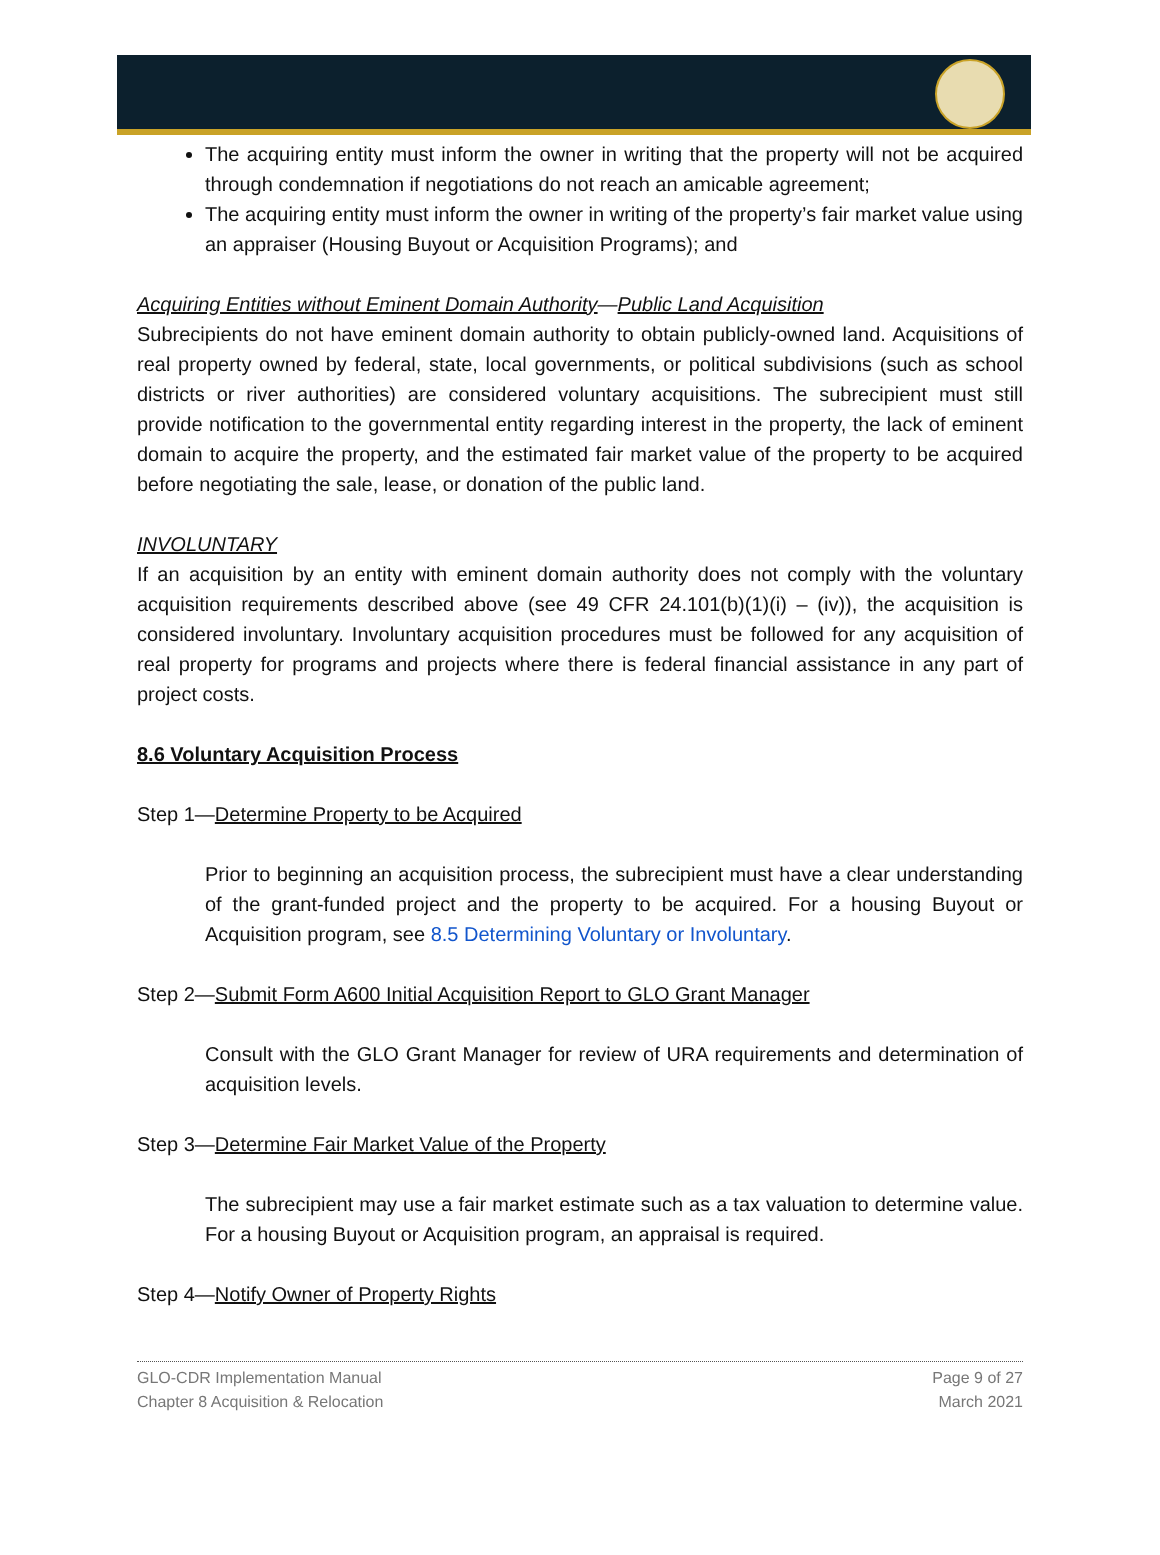The acquiring entity must inform the owner in writing that the property will not be acquired through condemnation if negotiations do not reach an amicable agreement;
The acquiring entity must inform the owner in writing of the property’s fair market value using an appraiser (Housing Buyout or Acquisition Programs); and
Acquiring Entities without Eminent Domain Authority—Public Land Acquisition
Subrecipients do not have eminent domain authority to obtain publicly-owned land. Acquisitions of real property owned by federal, state, local governments, or political subdivisions (such as school districts or river authorities) are considered voluntary acquisitions. The subrecipient must still provide notification to the governmental entity regarding interest in the property, the lack of eminent domain to acquire the property, and the estimated fair market value of the property to be acquired before negotiating the sale, lease, or donation of the public land.
INVOLUNTARY
If an acquisition by an entity with eminent domain authority does not comply with the voluntary acquisition requirements described above (see 49 CFR 24.101(b)(1)(i) – (iv)), the acquisition is considered involuntary. Involuntary acquisition procedures must be followed for any acquisition of real property for programs and projects where there is federal financial assistance in any part of project costs.
8.6 Voluntary Acquisition Process
Step 1—Determine Property to be Acquired
Prior to beginning an acquisition process, the subrecipient must have a clear understanding of the grant-funded project and the property to be acquired. For a housing Buyout or Acquisition program, see 8.5 Determining Voluntary or Involuntary.
Step 2—Submit Form A600 Initial Acquisition Report to GLO Grant Manager
Consult with the GLO Grant Manager for review of URA requirements and determination of acquisition levels.
Step 3—Determine Fair Market Value of the Property
The subrecipient may use a fair market estimate such as a tax valuation to determine value. For a housing Buyout or Acquisition program, an appraisal is required.
Step 4—Notify Owner of Property Rights
GLO-CDR Implementation Manual
Chapter 8 Acquisition & Relocation
Page 9 of 27
March 2021